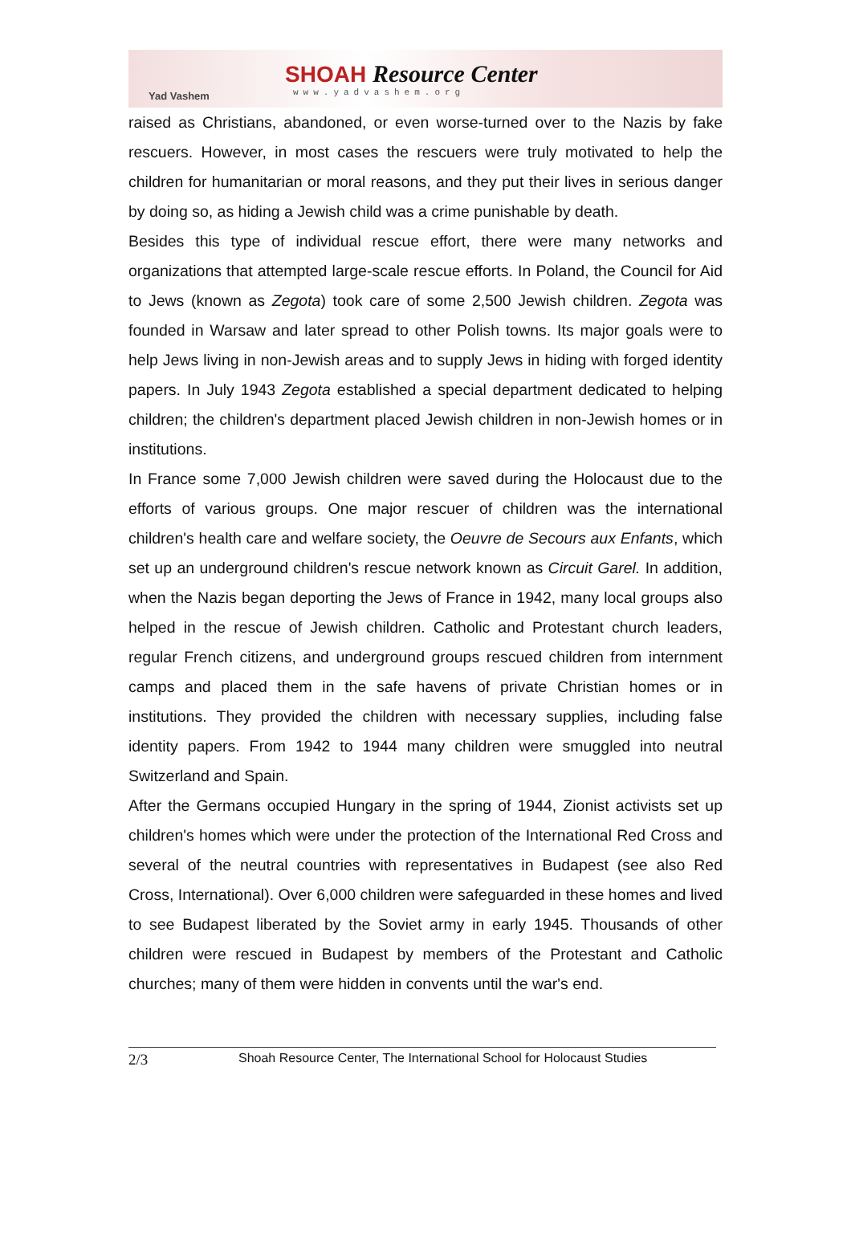Yad Vashem
SHOAH Resource Center
www.yadvashem.org
raised as Christians, abandoned, or even worse-turned over to the Nazis by fake rescuers. However, in most cases the rescuers were truly motivated to help the children for humanitarian or moral reasons, and they put their lives in serious danger by doing so, as hiding a Jewish child was a crime punishable by death.
Besides this type of individual rescue effort, there were many networks and organizations that attempted large-scale rescue efforts. In Poland, the Council for Aid to Jews (known as Zegota) took care of some 2,500 Jewish children. Zegota was founded in Warsaw and later spread to other Polish towns. Its major goals were to help Jews living in non-Jewish areas and to supply Jews in hiding with forged identity papers. In July 1943 Zegota established a special department dedicated to helping children; the children's department placed Jewish children in non-Jewish homes or in institutions.
In France some 7,000 Jewish children were saved during the Holocaust due to the efforts of various groups. One major rescuer of children was the international children's health care and welfare society, the Oeuvre de Secours aux Enfants, which set up an underground children's rescue network known as Circuit Garel. In addition, when the Nazis began deporting the Jews of France in 1942, many local groups also helped in the rescue of Jewish children. Catholic and Protestant church leaders, regular French citizens, and underground groups rescued children from internment camps and placed them in the safe havens of private Christian homes or in institutions. They provided the children with necessary supplies, including false identity papers. From 1942 to 1944 many children were smuggled into neutral Switzerland and Spain.
After the Germans occupied Hungary in the spring of 1944, Zionist activists set up children's homes which were under the protection of the International Red Cross and several of the neutral countries with representatives in Budapest (see also Red Cross, International). Over 6,000 children were safeguarded in these homes and lived to see Budapest liberated by the Soviet army in early 1945. Thousands of other children were rescued in Budapest by members of the Protestant and Catholic churches; many of them were hidden in convents until the war's end.
2/3 Shoah Resource Center, The International School for Holocaust Studies